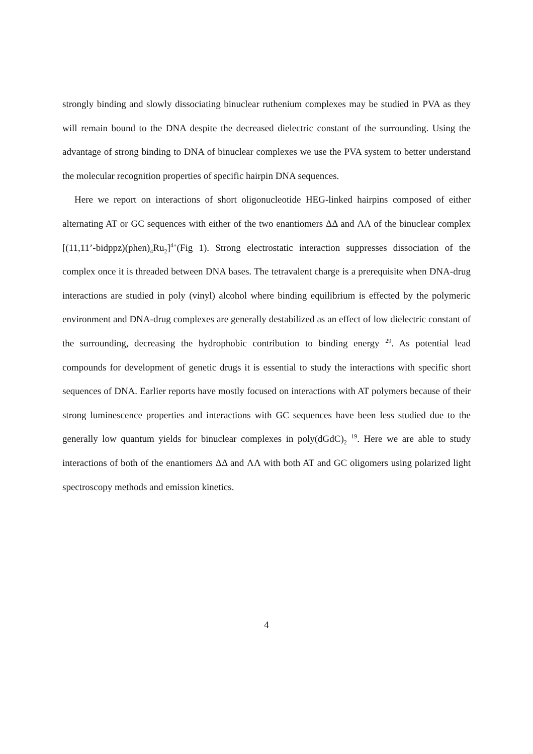strongly binding and slowly dissociating binuclear ruthenium complexes may be studied in PVA as they will remain bound to the DNA despite the decreased dielectric constant of the surrounding. Using the advantage of strong binding to DNA of binuclear complexes we use the PVA system to better understand the molecular recognition properties of specific hairpin DNA sequences.
Here we report on interactions of short oligonucleotide HEG-linked hairpins composed of either alternating AT or GC sequences with either of the two enantiomers ΔΔ and ΛΛ of the binuclear complex [(11,11’-bidppz)(phen)<sub>4</sub>Ru<sub>2</sub>]<sup>4+</sup>(Fig 1). Strong electrostatic interaction suppresses dissociation of the complex once it is threaded between DNA bases. The tetravalent charge is a prerequisite when DNA-drug interactions are studied in poly (vinyl) alcohol where binding equilibrium is effected by the polymeric environment and DNA-drug complexes are generally destabilized as an effect of low dielectric constant of the surrounding, decreasing the hydrophobic contribution to binding energy <sup>29</sup>. As potential lead compounds for development of genetic drugs it is essential to study the interactions with specific short sequences of DNA. Earlier reports have mostly focused on interactions with AT polymers because of their strong luminescence properties and interactions with GC sequences have been less studied due to the generally low quantum yields for binuclear complexes in poly(dGdC)<sub>2</sub> <sup>19</sup>. Here we are able to study interactions of both of the enantiomers ΔΔ and ΛΛ with both AT and GC oligomers using polarized light spectroscopy methods and emission kinetics.
4